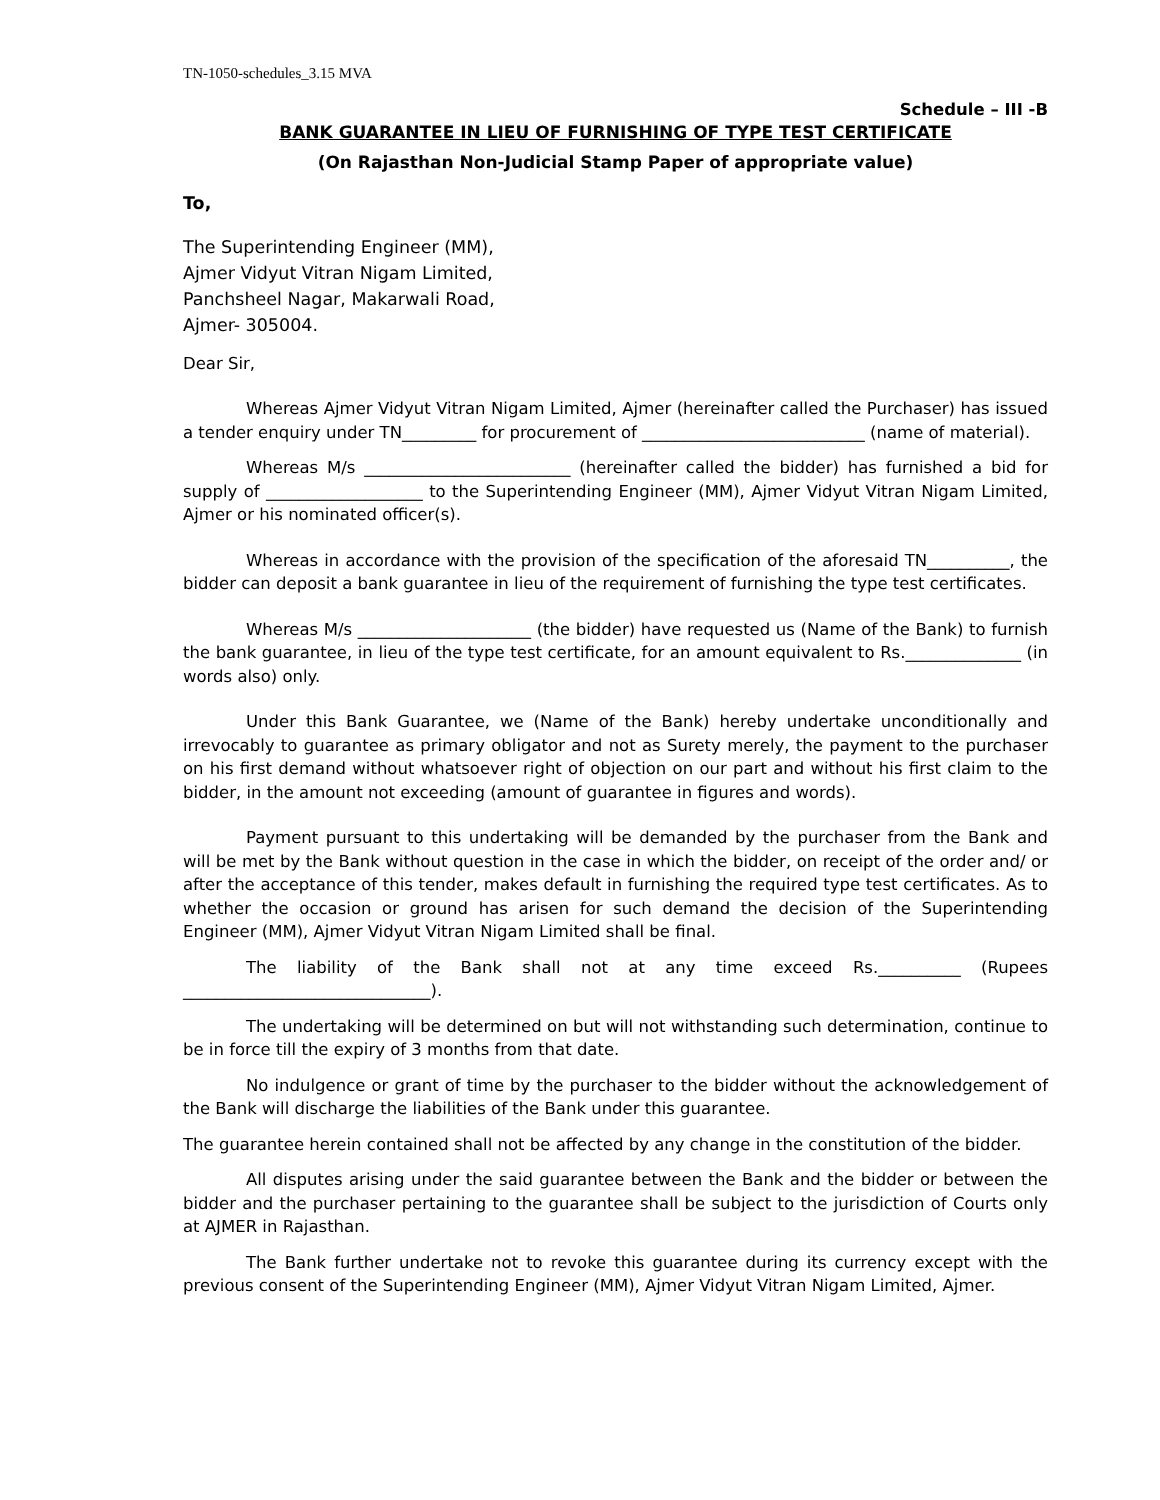TN-1050-schedules_3.15 MVA
Schedule – III -B
BANK GUARANTEE IN LIEU OF FURNISHING OF TYPE TEST CERTIFICATE
(On Rajasthan Non-Judicial Stamp Paper of appropriate value)
To,
The Superintending Engineer (MM),
Ajmer Vidyut Vitran Nigam Limited,
Panchsheel Nagar, Makarwali Road,
Ajmer- 305004.
Dear Sir,
Whereas Ajmer Vidyut Vitran Nigam Limited, Ajmer (hereinafter called the Purchaser) has issued a tender enquiry under TN_________ for procurement of ___________________________ (name of material).
Whereas M/s _________________________ (hereinafter called the bidder) has furnished a bid for supply of ___________________ to the Superintending Engineer (MM), Ajmer Vidyut Vitran Nigam Limited, Ajmer or his nominated officer(s).
Whereas in accordance with the provision of the specification of the aforesaid TN__________, the bidder can deposit a bank guarantee in lieu of the requirement of furnishing the type test certificates.
Whereas M/s _____________________ (the bidder) have requested us (Name of the Bank) to furnish the bank guarantee, in lieu of the type test certificate, for an amount equivalent to Rs.______________ (in words also) only.
Under this Bank Guarantee, we (Name of the Bank) hereby undertake unconditionally and irrevocably to guarantee as primary obligator and not as Surety merely, the payment to the purchaser on his first demand without whatsoever right of objection on our part and without his first claim to the bidder, in the amount not exceeding (amount of guarantee in figures and words).
Payment pursuant to this undertaking will be demanded by the purchaser from the Bank and will be met by the Bank without question in the case in which the bidder, on receipt of the order and/ or after the acceptance of this tender, makes default in furnishing the required type test certificates. As to whether the occasion or ground has arisen for such demand the decision of the Superintending Engineer (MM), Ajmer Vidyut Vitran Nigam Limited shall be final.
The liability of the Bank shall not at any time exceed Rs.__________ (Rupees ______________________________).
The undertaking will be determined on but will not withstanding such determination, continue to be in force till the expiry of 3 months from that date.
No indulgence or grant of time by the purchaser to the bidder without the acknowledgement of the Bank will discharge the liabilities of the Bank under this guarantee.
The guarantee herein contained shall not be affected by any change in the constitution of the bidder.
All disputes arising under the said guarantee between the Bank and the bidder or between the bidder and the purchaser pertaining to the guarantee shall be subject to the jurisdiction of Courts only at AJMER in Rajasthan.
The Bank further undertake not to revoke this guarantee during its currency except with the previous consent of the Superintending Engineer (MM), Ajmer Vidyut Vitran Nigam Limited, Ajmer.